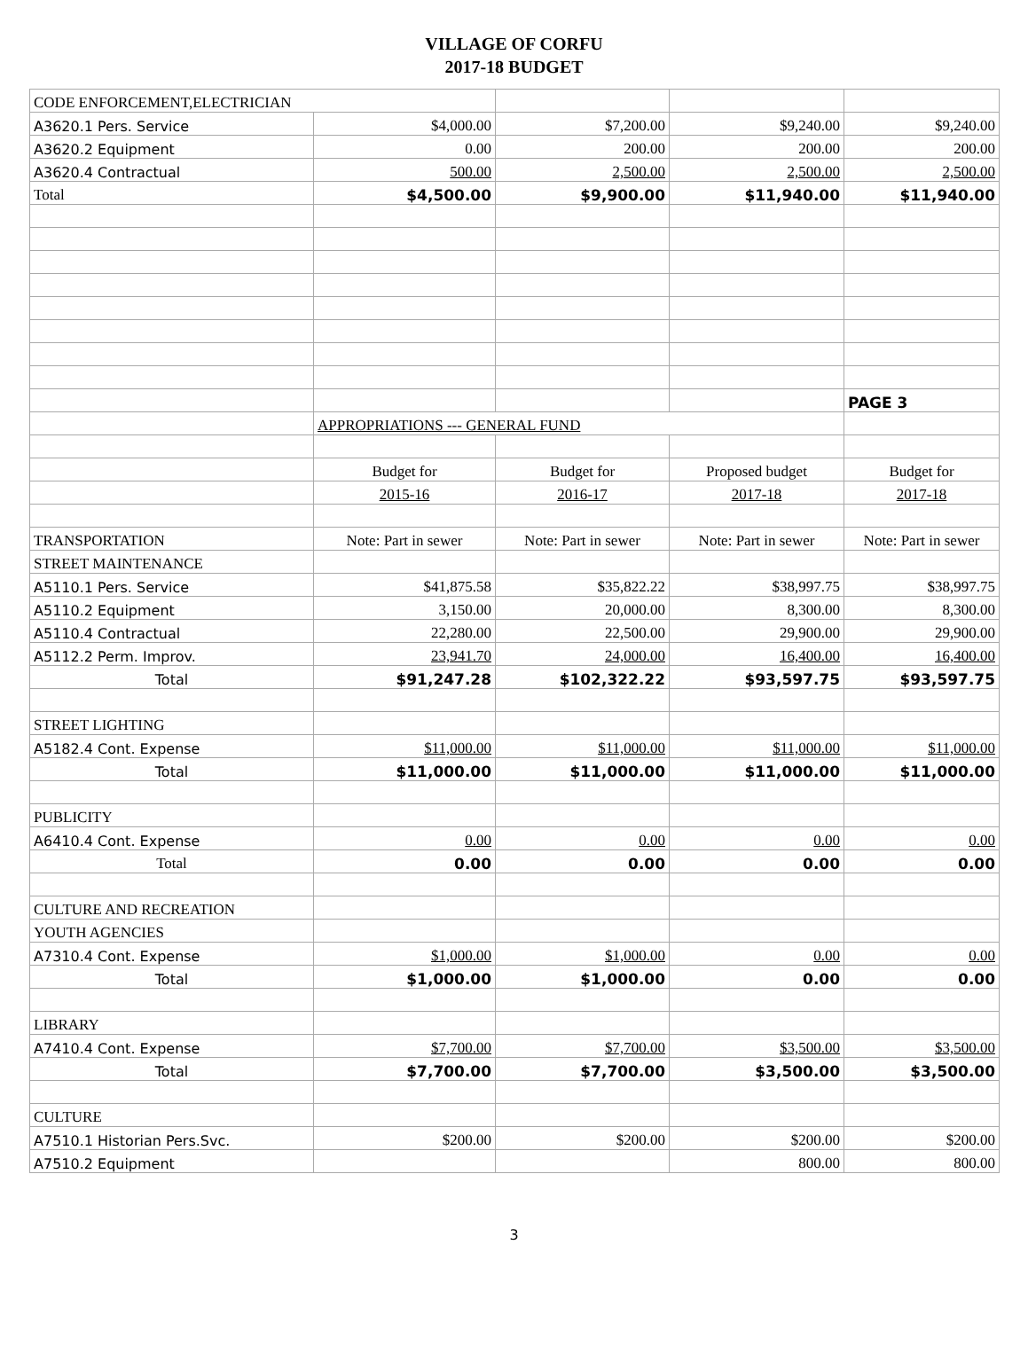VILLAGE OF CORFU
2017-18 BUDGET
| CODE ENFORCEMENT,ELECTRICIAN | | | | |
| A3620.1 Pers. Service | $4,000.00 | $7,200.00 | $9,240.00 | $9,240.00 |
| A3620.2 Equipment | 0.00 | 200.00 | 200.00 | 200.00 |
| A3620.4 Contractual | 500.00 | 2,500.00 | 2,500.00 | 2,500.00 |
| Total | $4,500.00 | $9,900.00 | $11,940.00 | $11,940.00 |
| | | | | PAGE 3 |
| | APPROPRIATIONS --- GENERAL FUND | | | |
| | Budget for | Budget for | Proposed budget | Budget for |
| | 2015-16 | 2016-17 | 2017-18 | 2017-18 |
| TRANSPORTATION | Note: Part in sewer | Note: Part in sewer | Note: Part in sewer | Note: Part in sewer |
| STREET MAINTENANCE | | | | |
| A5110.1 Pers. Service | $41,875.58 | $35,822.22 | $38,997.75 | $38,997.75 |
| A5110.2 Equipment | 3,150.00 | 20,000.00 | 8,300.00 | 8,300.00 |
| A5110.4 Contractual | 22,280.00 | 22,500.00 | 29,900.00 | 29,900.00 |
| A5112.2 Perm. Improv. | 23,941.70 | 24,000.00 | 16,400.00 | 16,400.00 |
| Total | $91,247.28 | $102,322.22 | $93,597.75 | $93,597.75 |
| STREET LIGHTING | | | | |
| A5182.4 Cont. Expense | $11,000.00 | $11,000.00 | $11,000.00 | $11,000.00 |
| Total | $11,000.00 | $11,000.00 | $11,000.00 | $11,000.00 |
| PUBLICITY | | | | |
| A6410.4 Cont. Expense | 0.00 | 0.00 | 0.00 | 0.00 |
| Total | 0.00 | 0.00 | 0.00 | 0.00 |
| CULTURE AND RECREATION | | | | |
| YOUTH AGENCIES | | | | |
| A7310.4 Cont. Expense | $1,000.00 | $1,000.00 | 0.00 | 0.00 |
| Total | $1,000.00 | $1,000.00 | 0.00 | 0.00 |
| LIBRARY | | | | |
| A7410.4 Cont. Expense | $7,700.00 | $7,700.00 | $3,500.00 | $3,500.00 |
| Total | $7,700.00 | $7,700.00 | $3,500.00 | $3,500.00 |
| CULTURE | | | | |
| A7510.1 Historian Pers.Svc. | $200.00 | $200.00 | $200.00 | $200.00 |
| A7510.2 Equipment | | | 800.00 | 800.00 |
3